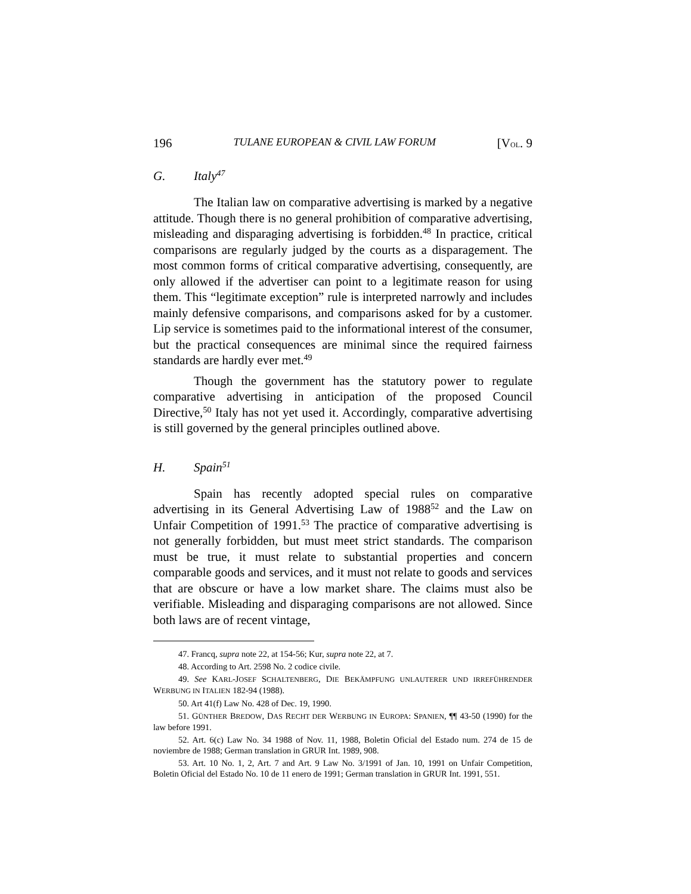196 TULANE EUROPEAN & CIVIL LAW FORUM [VOL. 9
G. Italy<sup>47</sup>
The Italian law on comparative advertising is marked by a negative attitude. Though there is no general prohibition of comparative advertising, misleading and disparaging advertising is forbidden.<sup>48</sup> In practice, critical comparisons are regularly judged by the courts as a disparagement. The most common forms of critical comparative advertising, consequently, are only allowed if the advertiser can point to a legitimate reason for using them. This “legitimate exception” rule is interpreted narrowly and includes mainly defensive comparisons, and comparisons asked for by a customer. Lip service is sometimes paid to the informational interest of the consumer, but the practical consequences are minimal since the required fairness standards are hardly ever met.<sup>49</sup>
Though the government has the statutory power to regulate comparative advertising in anticipation of the proposed Council Directive,<sup>50</sup> Italy has not yet used it. Accordingly, comparative advertising is still governed by the general principles outlined above.
H. Spain<sup>51</sup>
Spain has recently adopted special rules on comparative advertising in its General Advertising Law of 1988<sup>52</sup> and the Law on Unfair Competition of 1991.<sup>53</sup> The practice of comparative advertising is not generally forbidden, but must meet strict standards. The comparison must be true, it must relate to substantial properties and concern comparable goods and services, and it must not relate to goods and services that are obscure or have a low market share. The claims must also be verifiable. Misleading and disparaging comparisons are not allowed. Since both laws are of recent vintage,
47. Francq, supra note 22, at 154-56; Kur, supra note 22, at 7.
48. According to Art. 2598 No. 2 codice civile.
49. See KARL-JOSEF SCHALTENBERG, DIE BEKÄMPFUNG UNLAUTERER UND IRREFÜHRENDER WERBUNG IN ITALIEN 182-94 (1988).
50. Art 41(f) Law No. 428 of Dec. 19, 1990.
51. GÜNTHER BREDOW, DAS RECHT DER WERBUNG IN EUROPA: SPANIEN, ¶¶ 43-50 (1990) for the law before 1991.
52. Art. 6(c) Law No. 34 1988 of Nov. 11, 1988, Boletin Oficial del Estado num. 274 de 15 de noviembre de 1988; German translation in GRUR Int. 1989, 908.
53. Art. 10 No. 1, 2, Art. 7 and Art. 9 Law No. 3/1991 of Jan. 10, 1991 on Unfair Competition, Boletin Oficial del Estado No. 10 de 11 enero de 1991; German translation in GRUR Int. 1991, 551.